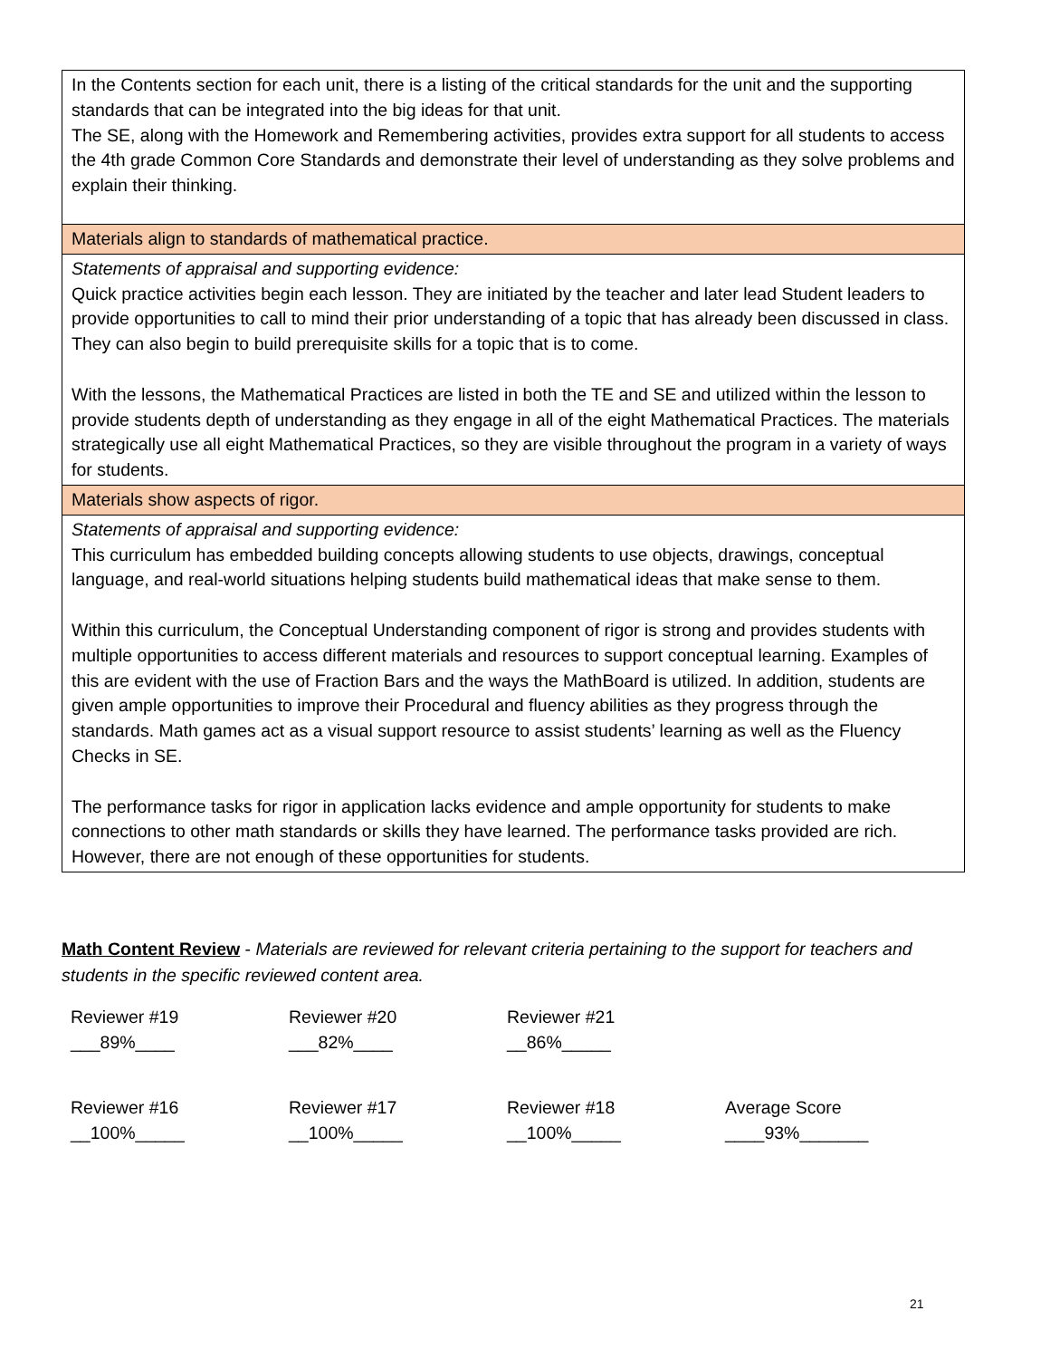| In the Contents section for each unit, there is a listing of the critical standards for the unit and the supporting standards that can be integrated into the big ideas for that unit. The SE, along with the Homework and Remembering activities, provides extra support for all students to access the 4th grade Common Core Standards and demonstrate their level of understanding as they solve problems and explain their thinking. |
| Materials align to standards of mathematical practice. |
| Statements of appraisal and supporting evidence: Quick practice activities begin each lesson. They are initiated by the teacher and later lead Student leaders to provide opportunities to call to mind their prior understanding of a topic that has already been discussed in class. They can also begin to build prerequisite skills for a topic that is to come. With the lessons, the Mathematical Practices are listed in both the TE and SE and utilized within the lesson to provide students depth of understanding as they engage in all of the eight Mathematical Practices. The materials strategically use all eight Mathematical Practices, so they are visible throughout the program in a variety of ways for students. |
| Materials show aspects of rigor. |
| Statements of appraisal and supporting evidence: This curriculum has embedded building concepts allowing students to use objects, drawings, conceptual language, and real-world situations helping students build mathematical ideas that make sense to them. Within this curriculum, the Conceptual Understanding component of rigor is strong and provides students with multiple opportunities to access different materials and resources to support conceptual learning. Examples of this are evident with the use of Fraction Bars and the ways the MathBoard is utilized. In addition, students are given ample opportunities to improve their Procedural and fluency abilities as they progress through the standards. Math games act as a visual support resource to assist students’ learning as well as the Fluency Checks in SE. The performance tasks for rigor in application lacks evidence and ample opportunity for students to make connections to other math standards or skills they have learned. The performance tasks provided are rich. However, there are not enough of these opportunities for students. |
Math Content Review - Materials are reviewed for relevant criteria pertaining to the support for teachers and students in the specific reviewed content area.
| Reviewer #19 ___89%____ | Reviewer #20 ___82%____ | Reviewer #21 __86%_____ | |
| Reviewer #16 __100%_____ | Reviewer #17 __100%_____ | Reviewer #18 __100%_____ | Average Score ____93%_______ |
21